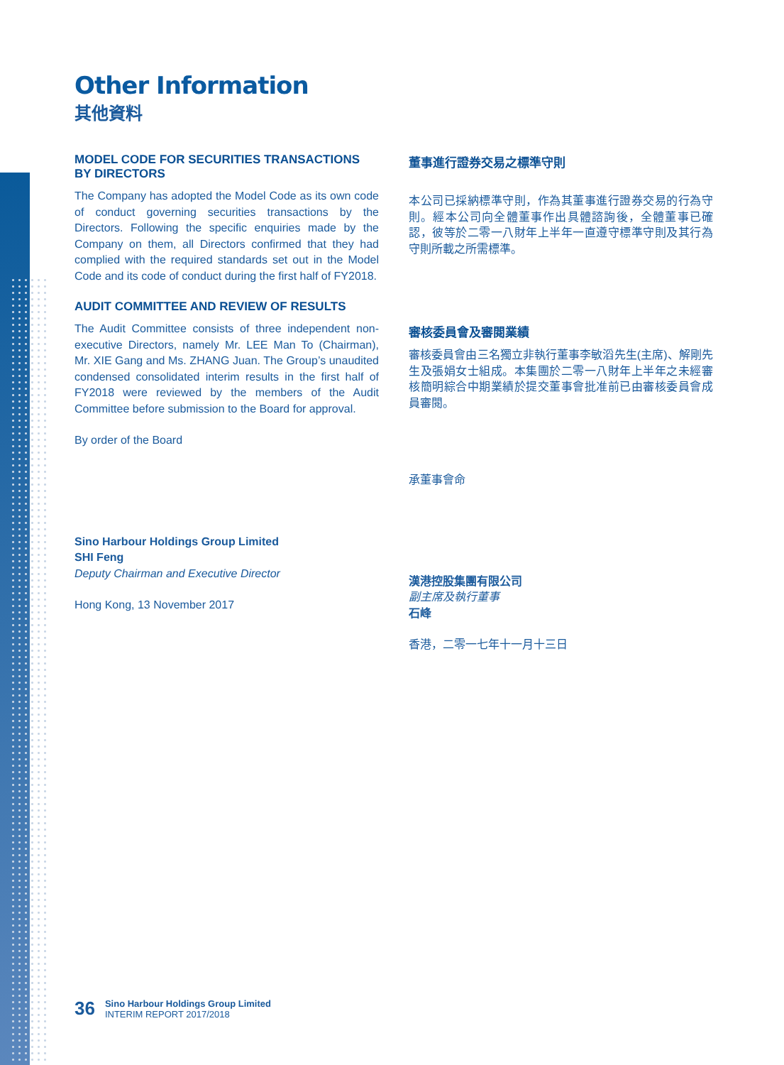Other Information
其他資料
MODEL CODE FOR SECURITIES TRANSACTIONS BY DIRECTORS
The Company has adopted the Model Code as its own code of conduct governing securities transactions by the Directors. Following the specific enquiries made by the Company on them, all Directors confirmed that they had complied with the required standards set out in the Model Code and its code of conduct during the first half of FY2018.
AUDIT COMMITTEE AND REVIEW OF RESULTS
The Audit Committee consists of three independent non-executive Directors, namely Mr. LEE Man To (Chairman), Mr. XIE Gang and Ms. ZHANG Juan. The Group’s unaudited condensed consolidated interim results in the first half of FY2018 were reviewed by the members of the Audit Committee before submission to the Board for approval.
By order of the Board
Sino Harbour Holdings Group Limited
SHI Feng
Deputy Chairman and Executive Director
Hong Kong, 13 November 2017
董事進行證券交易之標準守則
本公司已採納標準守則，作為其董事進行證券交易的行為守則。經本公司向全體董事作出具體諮詢後，全體董事已確認，彼等於二零一八財年上半年一直遵守標準守則及其行為守則所載之所需標準。
審核委員會及審閱業績
審核委員會由三名獨立非執行董事李敏滔先生(主席)、解剛先生及張娟女士組成。本集團於二零一八財年上半年之未經審核簡明綜合中期業績於提交董事會批准前已由審核委員會成員審閱。
承董事會命
漢港控股集團有限公司
副主席及執行董事
石峰
香港，二零一七年十一月十三日
36 Sino Harbour Holdings Group Limited
INTERIM REPORT 2017/2018